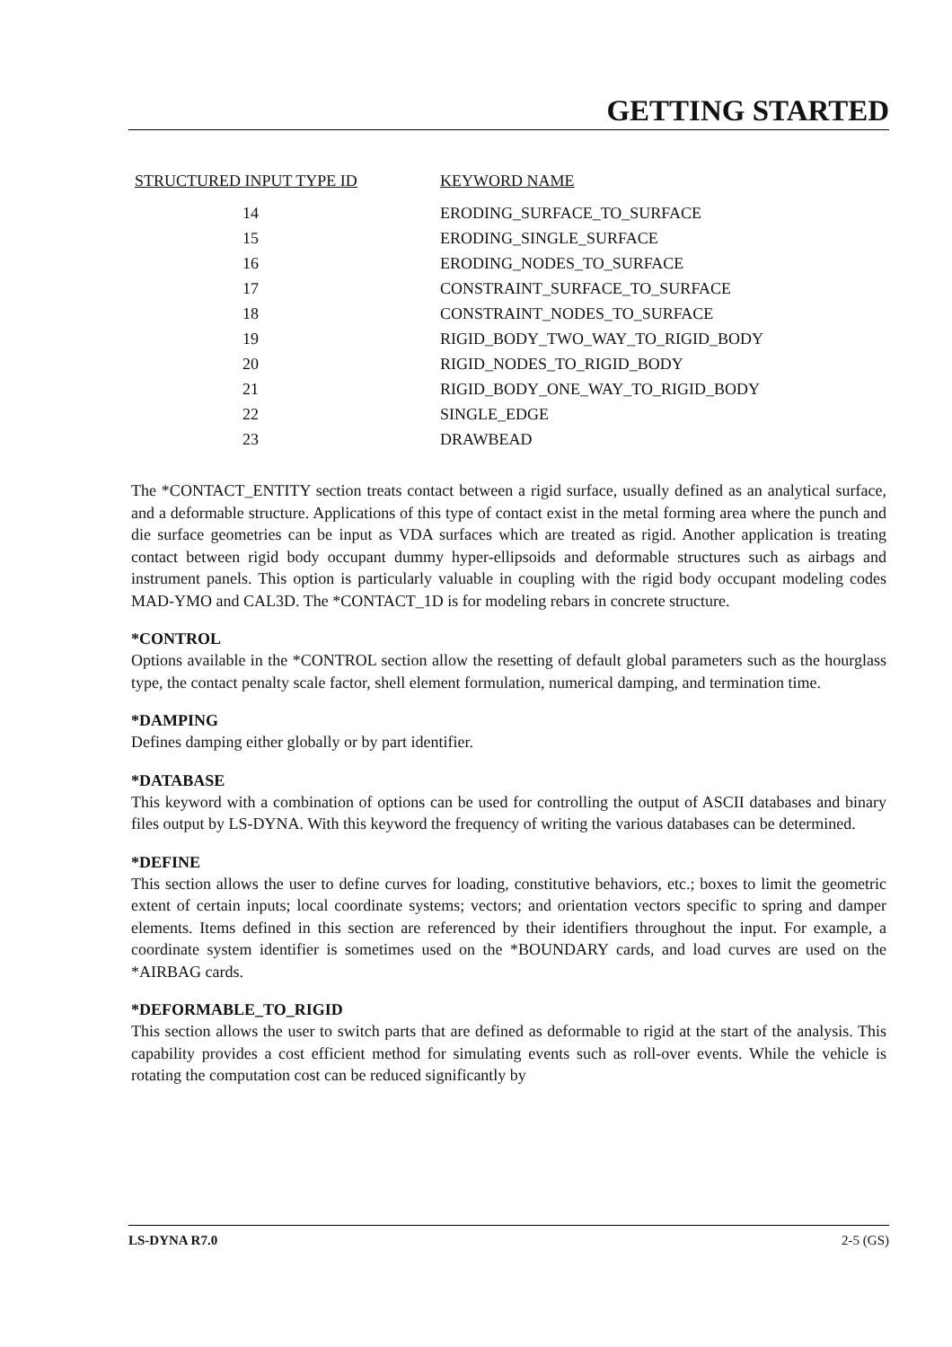GETTING STARTED
| STRUCTURED INPUT TYPE ID | KEYWORD NAME |
| --- | --- |
| 14 | ERODING_SURFACE_TO_SURFACE |
| 15 | ERODING_SINGLE_SURFACE |
| 16 | ERODING_NODES_TO_SURFACE |
| 17 | CONSTRAINT_SURFACE_TO_SURFACE |
| 18 | CONSTRAINT_NODES_TO_SURFACE |
| 19 | RIGID_BODY_TWO_WAY_TO_RIGID_BODY |
| 20 | RIGID_NODES_TO_RIGID_BODY |
| 21 | RIGID_BODY_ONE_WAY_TO_RIGID_BODY |
| 22 | SINGLE_EDGE |
| 23 | DRAWBEAD |
The *CONTACT_ENTITY section treats contact between a rigid surface, usually defined as an analytical surface, and a deformable structure. Applications of this type of contact exist in the metal forming area where the punch and die surface geometries can be input as VDA surfaces which are treated as rigid. Another application is treating contact between rigid body occupant dummy hyper-ellipsoids and deformable structures such as airbags and instrument panels. This option is particularly valuable in coupling with the rigid body occupant modeling codes MAD-YMO and CAL3D. The *CONTACT_1D is for modeling rebars in concrete structure.
*CONTROL
Options available in the *CONTROL section allow the resetting of default global parameters such as the hourglass type, the contact penalty scale factor, shell element formulation, numerical damping, and termination time.
*DAMPING
Defines damping either globally or by part identifier.
*DATABASE
This keyword with a combination of options can be used for controlling the output of ASCII databases and binary files output by LS-DYNA. With this keyword the frequency of writing the various databases can be determined.
*DEFINE
This section allows the user to define curves for loading, constitutive behaviors, etc.; boxes to limit the geometric extent of certain inputs; local coordinate systems; vectors; and orientation vectors specific to spring and damper elements. Items defined in this section are referenced by their identifiers throughout the input. For example, a coordinate system identifier is sometimes used on the *BOUNDARY cards, and load curves are used on the *AIRBAG cards.
*DEFORMABLE_TO_RIGID
This section allows the user to switch parts that are defined as deformable to rigid at the start of the analysis. This capability provides a cost efficient method for simulating events such as roll-over events. While the vehicle is rotating the computation cost can be reduced significantly by
LS-DYNA R7.0 2-5 (GS)